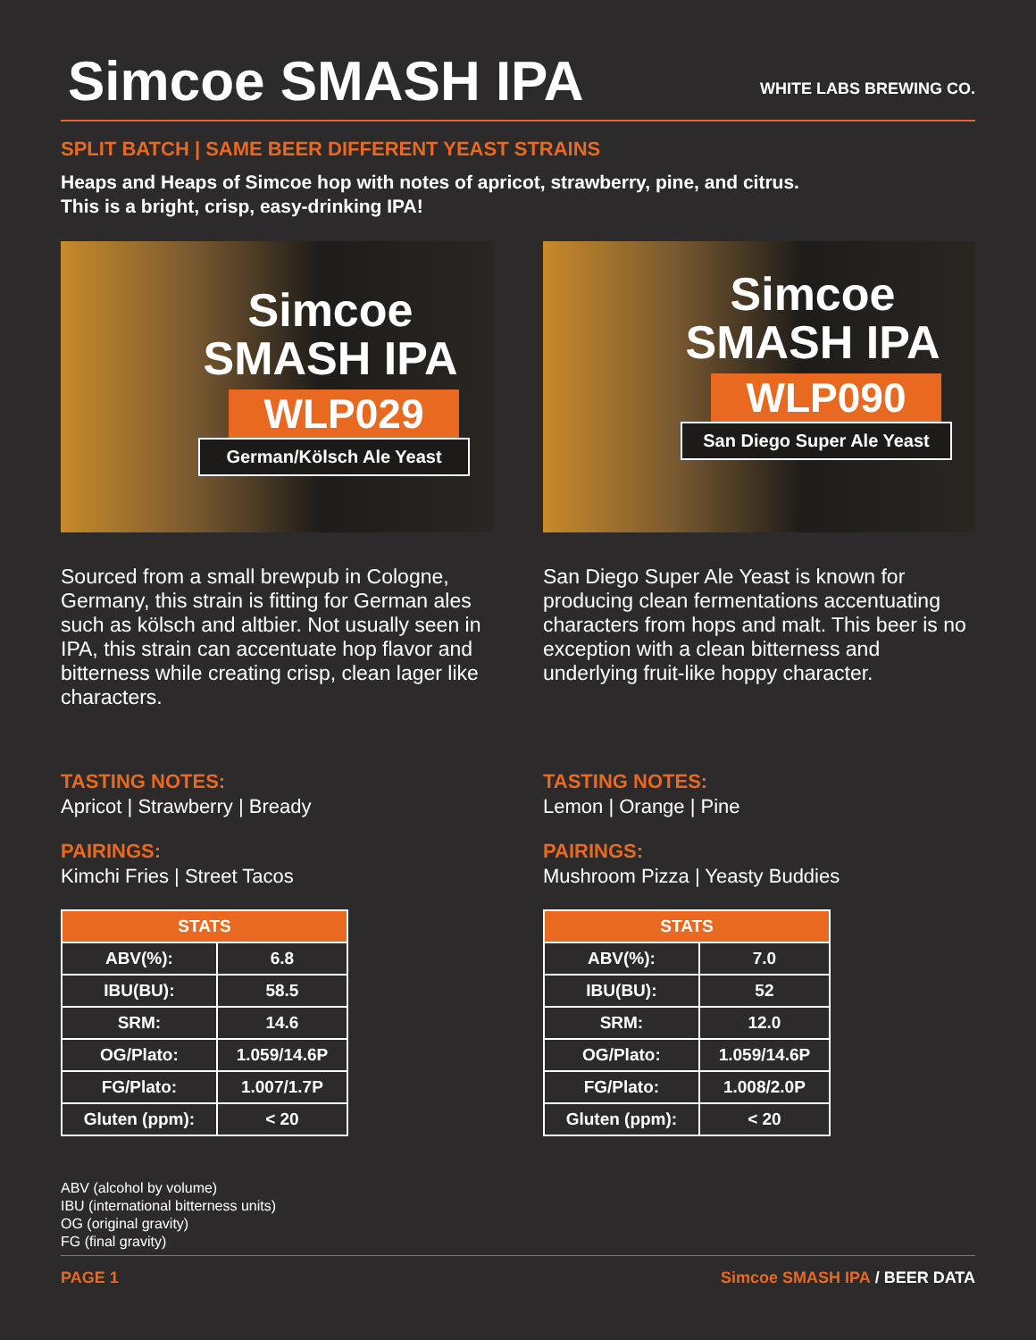Simcoe SMASH IPA
WHITE LABS BREWING CO.
SPLIT BATCH | SAME BEER DIFFERENT YEAST STRAINS
Heaps and Heaps of Simcoe hop with notes of apricot, strawberry, pine, and citrus.
This is a bright, crisp, easy-drinking IPA!
Simcoe
SMASH IPA
WLP029
German/Kölsch Ale Yeast
Sourced from a small brewpub in Cologne, Germany, this strain is fitting for German ales such as kölsch and altbier. Not usually seen in IPA, this strain can accentuate hop flavor and bitterness while creating crisp, clean lager like characters.
TASTING NOTES:
Apricot | Strawberry | Bready
PAIRINGS:
Kimchi Fries | Street Tacos
| STATS | |
| --- | --- |
| ABV(%): | 6.8 |
| IBU(BU): | 58.5 |
| SRM: | 14.6 |
| OG/Plato: | 1.059/14.6P |
| FG/Plato: | 1.007/1.7P |
| Gluten (ppm): | < 20 |
ABV (alcohol by volume)
IBU (international bitterness units)
OG (original gravity)
FG (final gravity)
Simcoe
SMASH IPA
WLP090
San Diego Super Ale Yeast
San Diego Super Ale Yeast is known for producing clean fermentations accentuating characters from hops and malt. This beer is no exception with a clean bitterness and underlying fruit-like hoppy character.
TASTING NOTES:
Lemon | Orange | Pine
PAIRINGS:
Mushroom Pizza | Yeasty Buddies
| STATS | |
| --- | --- |
| ABV(%): | 7.0 |
| IBU(BU): | 52 |
| SRM: | 12.0 |
| OG/Plato: | 1.059/14.6P |
| FG/Plato: | 1.008/2.0P |
| Gluten (ppm): | < 20 |
PAGE 1 Simcoe SMASH IPA / BEER DATA